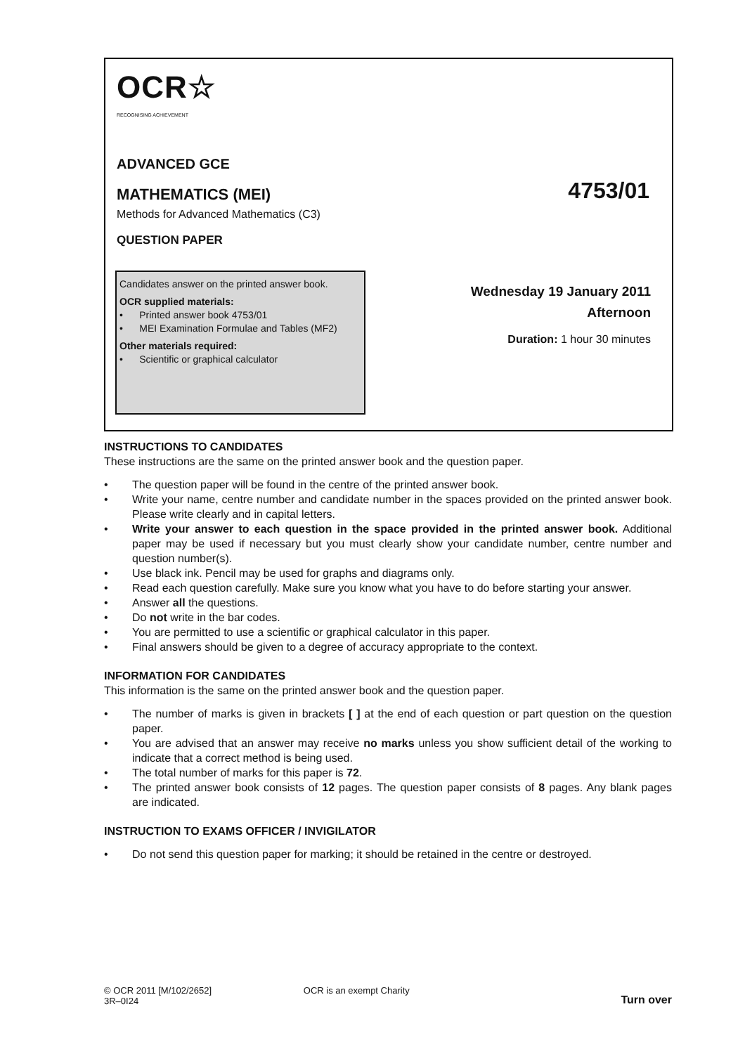OCR☆
RECOGNISING ACHIEVEMENT
ADVANCED GCE
MATHEMATICS (MEI)
4753/01
Methods for Advanced Mathematics (C3)
QUESTION PAPER
Candidates answer on the printed answer book.
OCR supplied materials:
• Printed answer book 4753/01
• MEI Examination Formulae and Tables (MF2)
Other materials required:
• Scientific or graphical calculator
Wednesday 19 January 2011
Afternoon
Duration: 1 hour 30 minutes
INSTRUCTIONS TO CANDIDATES
These instructions are the same on the printed answer book and the question paper.
• The question paper will be found in the centre of the printed answer book.
• Write your name, centre number and candidate number in the spaces provided on the printed answer book. Please write clearly and in capital letters.
• Write your answer to each question in the space provided in the printed answer book. Additional paper may be used if necessary but you must clearly show your candidate number, centre number and question number(s).
• Use black ink. Pencil may be used for graphs and diagrams only.
• Read each question carefully. Make sure you know what you have to do before starting your answer.
• Answer all the questions.
• Do not write in the bar codes.
• You are permitted to use a scientific or graphical calculator in this paper.
• Final answers should be given to a degree of accuracy appropriate to the context.
INFORMATION FOR CANDIDATES
This information is the same on the printed answer book and the question paper.
• The number of marks is given in brackets [ ] at the end of each question or part question on the question paper.
• You are advised that an answer may receive no marks unless you show sufficient detail of the working to indicate that a correct method is being used.
• The total number of marks for this paper is 72.
• The printed answer book consists of 12 pages. The question paper consists of 8 pages. Any blank pages are indicated.
INSTRUCTION TO EXAMS OFFICER / INVIGILATOR
• Do not send this question paper for marking; it should be retained in the centre or destroyed.
© OCR 2011 [M/102/2652]
3R–0I24
OCR is an exempt Charity
Turn over